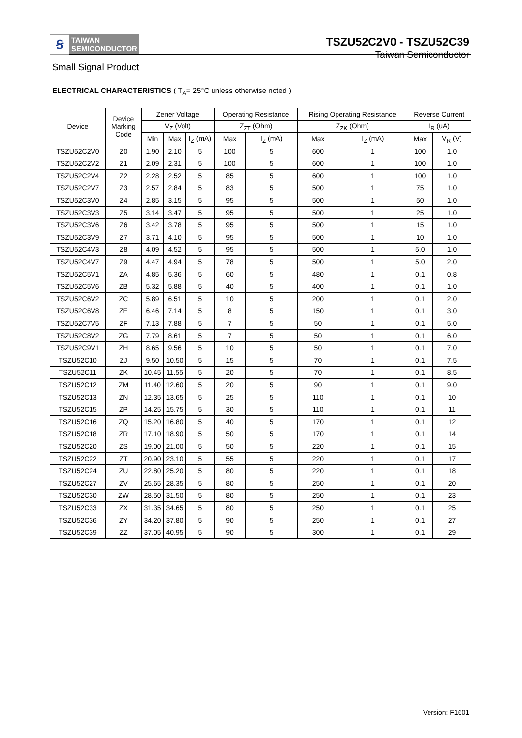Ꞩ
TAIWAN
SEMICONDUCTOR
TSZU52C2V0 - TSZU52C39
Taiwan Semiconductor
Small Signal Product
ELECTRICAL CHARACTERISTICS ( T<sub>A</sub>= 25°C unless otherwise noted )
| Device | Device Marking Code | Zener Voltage | | | Operating Resistance | | Rising Operating Resistance | | Reverse Current | |
| --- | --- | --- | --- | --- | --- | --- | --- | --- | --- | --- |
| | | V<sub>Z</sub> (Volt) | | | Z<sub>ZT</sub> (Ohm) | | Z<sub>ZK</sub> (Ohm) | | I<sub>R</sub> (uA) | |
| | | Min | Max | I<sub>Z</sub> (mA) | Max | I<sub>Z</sub> (mA) | Max | I<sub>Z</sub> (mA) | Max | V<sub>R</sub> (V) |
| TSZU52C2V0 | Z0 | 1.90 | 2.10 | 5 | 100 | 5 | 600 | 1 | 100 | 1.0 |
| TSZU52C2V2 | Z1 | 2.09 | 2.31 | 5 | 100 | 5 | 600 | 1 | 100 | 1.0 |
| TSZU52C2V4 | Z2 | 2.28 | 2.52 | 5 | 85 | 5 | 600 | 1 | 100 | 1.0 |
| TSZU52C2V7 | Z3 | 2.57 | 2.84 | 5 | 83 | 5 | 500 | 1 | 75 | 1.0 |
| TSZU52C3V0 | Z4 | 2.85 | 3.15 | 5 | 95 | 5 | 500 | 1 | 50 | 1.0 |
| TSZU52C3V3 | Z5 | 3.14 | 3.47 | 5 | 95 | 5 | 500 | 1 | 25 | 1.0 |
| TSZU52C3V6 | Z6 | 3.42 | 3.78 | 5 | 95 | 5 | 500 | 1 | 15 | 1.0 |
| TSZU52C3V9 | Z7 | 3.71 | 4.10 | 5 | 95 | 5 | 500 | 1 | 10 | 1.0 |
| TSZU52C4V3 | Z8 | 4.09 | 4.52 | 5 | 95 | 5 | 500 | 1 | 5.0 | 1.0 |
| TSZU52C4V7 | Z9 | 4.47 | 4.94 | 5 | 78 | 5 | 500 | 1 | 5.0 | 2.0 |
| TSZU52C5V1 | ZA | 4.85 | 5.36 | 5 | 60 | 5 | 480 | 1 | 0.1 | 0.8 |
| TSZU52C5V6 | ZB | 5.32 | 5.88 | 5 | 40 | 5 | 400 | 1 | 0.1 | 1.0 |
| TSZU52C6V2 | ZC | 5.89 | 6.51 | 5 | 10 | 5 | 200 | 1 | 0.1 | 2.0 |
| TSZU52C6V8 | ZE | 6.46 | 7.14 | 5 | 8 | 5 | 150 | 1 | 0.1 | 3.0 |
| TSZU52C7V5 | ZF | 7.13 | 7.88 | 5 | 7 | 5 | 50 | 1 | 0.1 | 5.0 |
| TSZU52C8V2 | ZG | 7.79 | 8.61 | 5 | 7 | 5 | 50 | 1 | 0.1 | 6.0 |
| TSZU52C9V1 | ZH | 8.65 | 9.56 | 5 | 10 | 5 | 50 | 1 | 0.1 | 7.0 |
| TSZU52C10 | ZJ | 9.50 | 10.50 | 5 | 15 | 5 | 70 | 1 | 0.1 | 7.5 |
| TSZU52C11 | ZK | 10.45 | 11.55 | 5 | 20 | 5 | 70 | 1 | 0.1 | 8.5 |
| TSZU52C12 | ZM | 11.40 | 12.60 | 5 | 20 | 5 | 90 | 1 | 0.1 | 9.0 |
| TSZU52C13 | ZN | 12.35 | 13.65 | 5 | 25 | 5 | 110 | 1 | 0.1 | 10 |
| TSZU52C15 | ZP | 14.25 | 15.75 | 5 | 30 | 5 | 110 | 1 | 0.1 | 11 |
| TSZU52C16 | ZQ | 15.20 | 16.80 | 5 | 40 | 5 | 170 | 1 | 0.1 | 12 |
| TSZU52C18 | ZR | 17.10 | 18.90 | 5 | 50 | 5 | 170 | 1 | 0.1 | 14 |
| TSZU52C20 | ZS | 19.00 | 21.00 | 5 | 50 | 5 | 220 | 1 | 0.1 | 15 |
| TSZU52C22 | ZT | 20.90 | 23.10 | 5 | 55 | 5 | 220 | 1 | 0.1 | 17 |
| TSZU52C24 | ZU | 22.80 | 25.20 | 5 | 80 | 5 | 220 | 1 | 0.1 | 18 |
| TSZU52C27 | ZV | 25.65 | 28.35 | 5 | 80 | 5 | 250 | 1 | 0.1 | 20 |
| TSZU52C30 | ZW | 28.50 | 31.50 | 5 | 80 | 5 | 250 | 1 | 0.1 | 23 |
| TSZU52C33 | ZX | 31.35 | 34.65 | 5 | 80 | 5 | 250 | 1 | 0.1 | 25 |
| TSZU52C36 | ZY | 34.20 | 37.80 | 5 | 90 | 5 | 250 | 1 | 0.1 | 27 |
| TSZU52C39 | ZZ | 37.05 | 40.95 | 5 | 90 | 5 | 300 | 1 | 0.1 | 29 |
Version: F1601